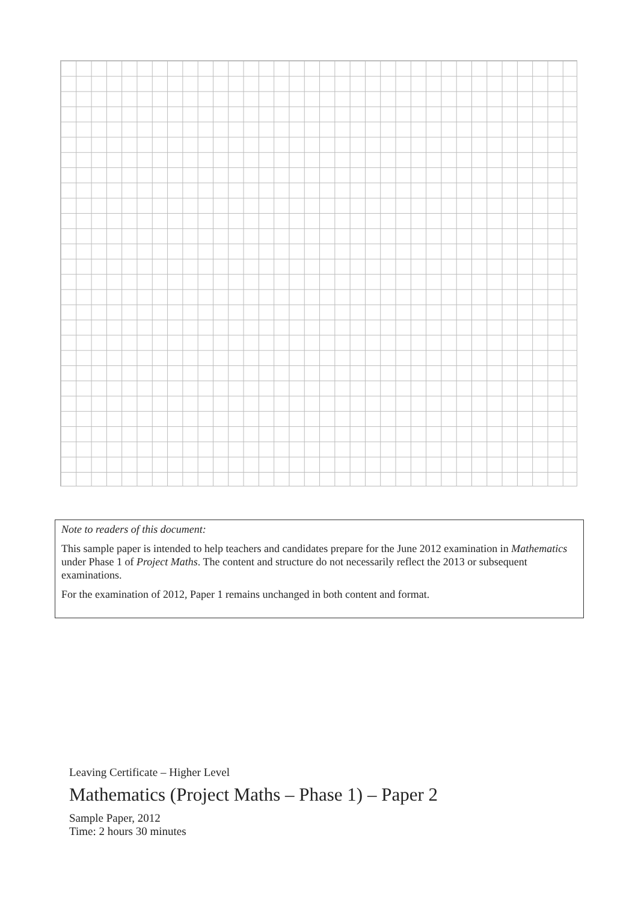Note to readers of this document:
This sample paper is intended to help teachers and candidates prepare for the June 2012 examination in Mathematics under Phase 1 of Project Maths. The content and structure do not necessarily reflect the 2013 or subsequent examinations.
For the examination of 2012, Paper 1 remains unchanged in both content and format.
Leaving Certificate – Higher Level
Mathematics (Project Maths – Phase 1) – Paper 2
Sample Paper, 2012
Time: 2 hours 30 minutes